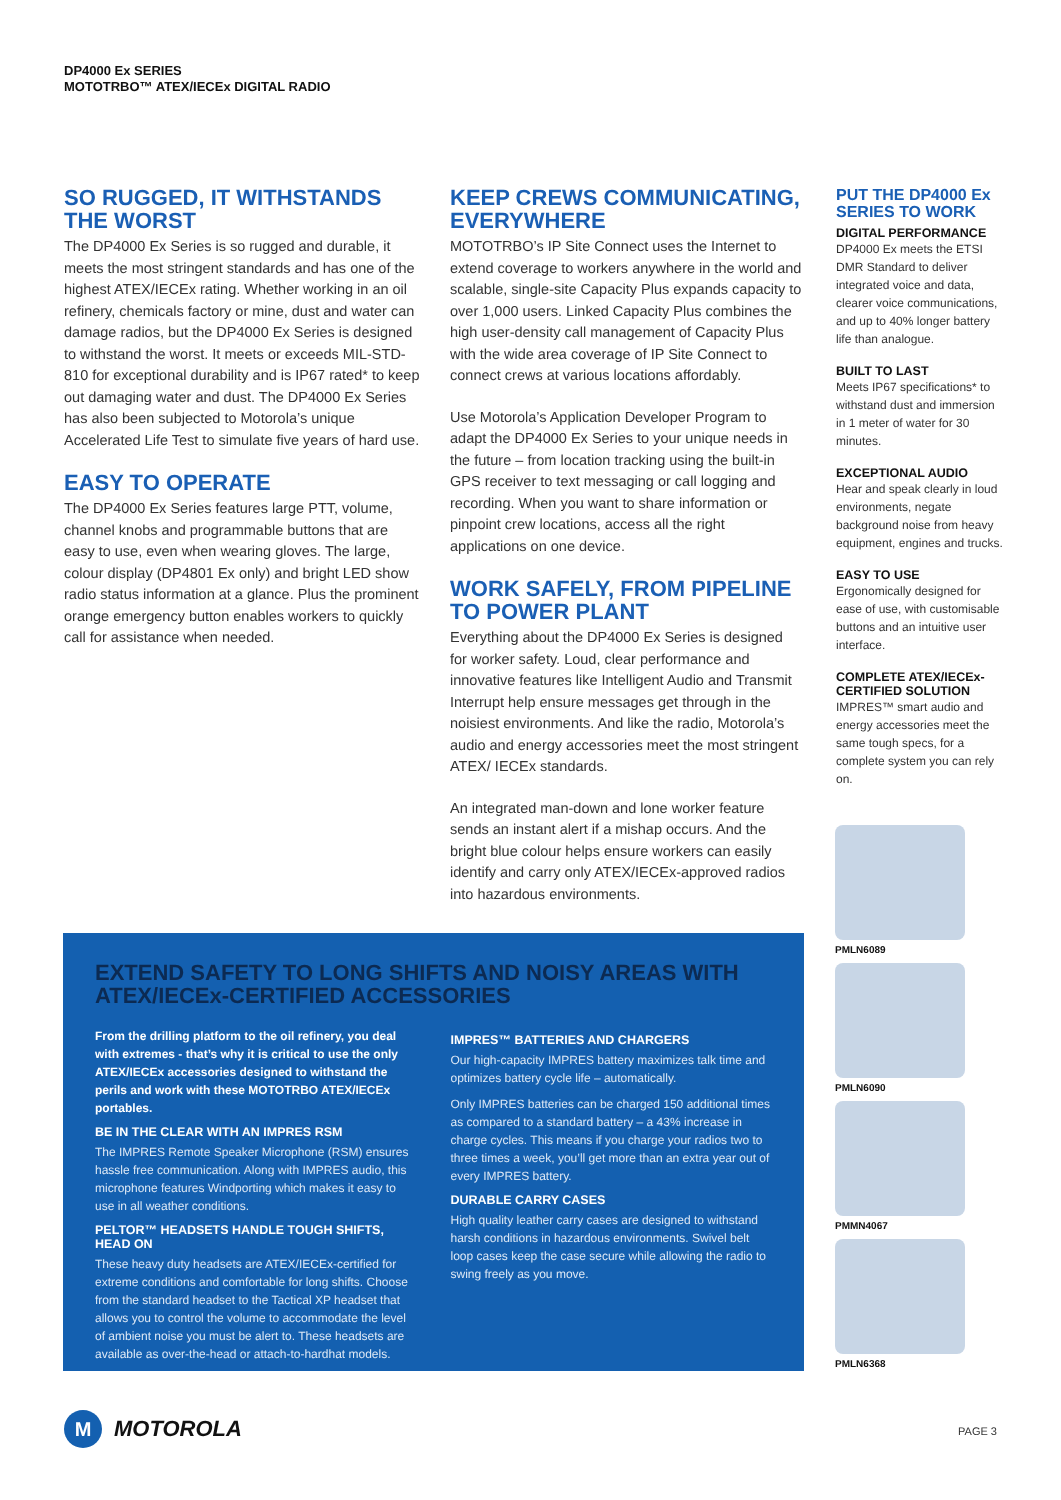DP4000 Ex SERIES
MOTOTRBO™ ATEX/IECEx DIGITAL RADIO
SO RUGGED, IT WITHSTANDS THE WORST
The DP4000 Ex Series is so rugged and durable, it meets the most stringent standards and has one of the highest ATEX/IECEx rating. Whether working in an oil refinery, chemicals factory or mine, dust and water can damage radios, but the DP4000 Ex Series is designed to withstand the worst. It meets or exceeds MIL-STD-810 for exceptional durability and is IP67 rated* to keep out damaging water and dust. The DP4000 Ex Series has also been subjected to Motorola’s unique Accelerated Life Test to simulate five years of hard use.
EASY TO OPERATE
The DP4000 Ex Series features large PTT, volume, channel knobs and programmable buttons that are easy to use, even when wearing gloves. The large, colour display (DP4801 Ex only) and bright LED show radio status information at a glance. Plus the prominent orange emergency button enables workers to quickly call for assistance when needed.
KEEP CREWS COMMUNICATING, EVERYWHERE
MOTOTRBO’s IP Site Connect uses the Internet to extend coverage to workers anywhere in the world and scalable, single-site Capacity Plus expands capacity to over 1,000 users. Linked Capacity Plus combines the high user-density call management of Capacity Plus with the wide area coverage of IP Site Connect to connect crews at various locations affordably.
Use Motorola’s Application Developer Program to adapt the DP4000 Ex Series to your unique needs in the future – from location tracking using the built-in GPS receiver to text messaging or call logging and recording. When you want to share information or pinpoint crew locations, access all the right applications on one device.
WORK SAFELY, FROM PIPELINE TO POWER PLANT
Everything about the DP4000 Ex Series is designed for worker safety. Loud, clear performance and innovative features like Intelligent Audio and Transmit Interrupt help ensure messages get through in the noisiest environments. And like the radio, Motorola’s audio and energy accessories meet the most stringent ATEX/ IECEx standards.
An integrated man-down and lone worker feature sends an instant alert if a mishap occurs. And the bright blue colour helps ensure workers can easily identify and carry only ATEX/IECEx-approved radios into hazardous environments.
PUT THE DP4000 Ex SERIES TO WORK
DIGITAL PERFORMANCE
DP4000 Ex meets the ETSI DMR Standard to deliver integrated voice and data, clearer voice communications, and up to 40% longer battery life than analogue.
BUILT TO LAST
Meets IP67 specifications* to withstand dust and immersion in 1 meter of water for 30 minutes.
EXCEPTIONAL AUDIO
Hear and speak clearly in loud environments, negate background noise from heavy equipment, engines and trucks.
EASY TO USE
Ergonomically designed for ease of use, with customisable buttons and an intuitive user interface.
COMPLETE ATEX/IECEx-CERTIFIED SOLUTION
IMPRES™ smart audio and energy accessories meet the same tough specs, for a complete system you can rely on.
EXTEND SAFETY TO LONG SHIFTS AND NOISY AREAS WITH ATEX/IECEx-CERTIFIED ACCESSORIES
From the drilling platform to the oil refinery, you deal with extremes - that’s why it is critical to use the only ATEX/IECEx accessories designed to withstand the perils and work with these MOTOTRBO ATEX/IECEx portables.
BE IN THE CLEAR WITH AN IMPRES RSM
The IMPRES Remote Speaker Microphone (RSM) ensures hassle free communication. Along with IMPRES audio, this microphone features Windporting which makes it easy to use in all weather conditions.
PELTOR™ HEADSETS HANDLE TOUGH SHIFTS, HEAD ON
These heavy duty headsets are ATEX/IECEx-certified for extreme conditions and comfortable for long shifts. Choose from the standard headset to the Tactical XP headset that allows you to control the volume to accommodate the level of ambient noise you must be alert to. These headsets are available as over-the-head or attach-to-hardhat models.
IMPRES™ BATTERIES AND CHARGERS
Our high-capacity IMPRES battery maximizes talk time and optimizes battery cycle life – automatically.
Only IMPRES batteries can be charged 150 additional times as compared to a standard battery – a 43% increase in charge cycles. This means if you charge your radios two to three times a week, you’ll get more than an extra year out of every IMPRES battery.
DURABLE CARRY CASES
High quality leather carry cases are designed to withstand harsh conditions in hazardous environments. Swivel belt loop cases keep the case secure while allowing the radio to swing freely as you move.
PMLN6089
PMLN6090
PMMN4067
PMLN6368
M MOTOROLA PAGE 3